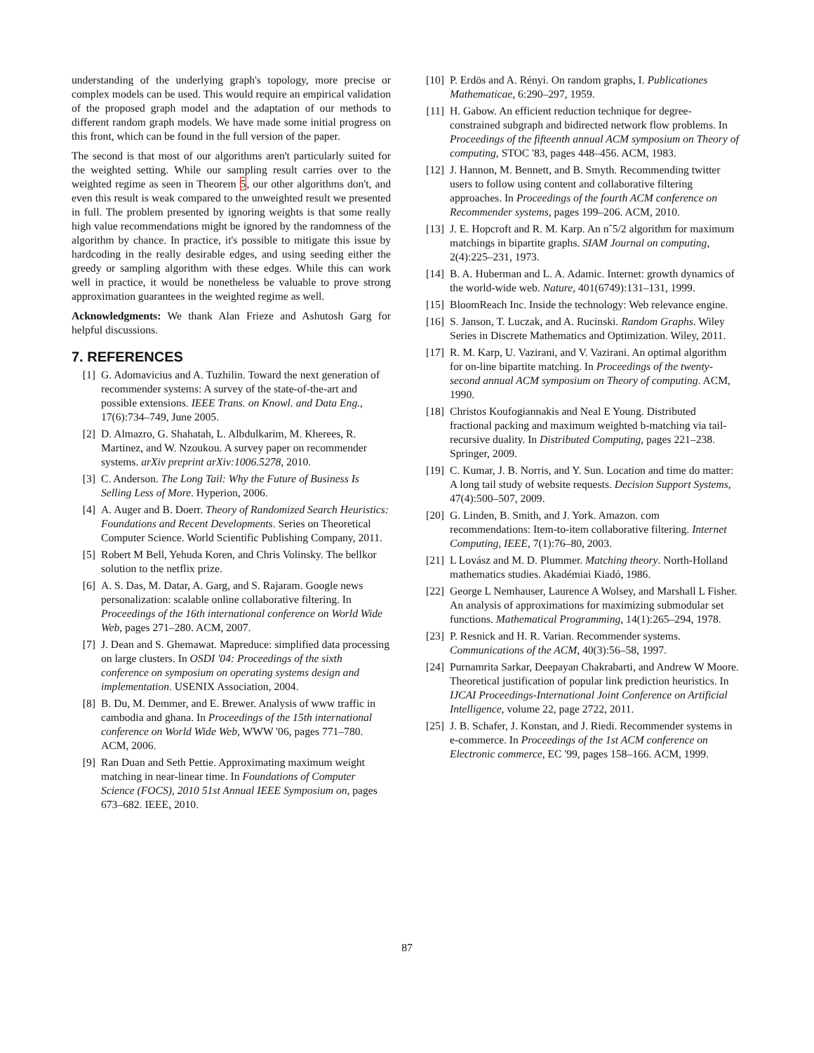understanding of the underlying graph's topology, more precise or complex models can be used. This would require an empirical validation of the proposed graph model and the adaptation of our methods to different random graph models. We have made some initial progress on this front, which can be found in the full version of the paper.
The second is that most of our algorithms aren't particularly suited for the weighted setting. While our sampling result carries over to the weighted regime as seen in Theorem 5, our other algorithms don't, and even this result is weak compared to the unweighted result we presented in full. The problem presented by ignoring weights is that some really high value recommendations might be ignored by the randomness of the algorithm by chance. In practice, it's possible to mitigate this issue by hardcoding in the really desirable edges, and using seeding either the greedy or sampling algorithm with these edges. While this can work well in practice, it would be nonetheless be valuable to prove strong approximation guarantees in the weighted regime as well.
Acknowledgments: We thank Alan Frieze and Ashutosh Garg for helpful discussions.
7. REFERENCES
[1] G. Adomavicius and A. Tuzhilin. Toward the next generation of recommender systems: A survey of the state-of-the-art and possible extensions. IEEE Trans. on Knowl. and Data Eng., 17(6):734–749, June 2005.
[2] D. Almazro, G. Shahatah, L. Albdulkarim, M. Kherees, R. Martinez, and W. Nzoukou. A survey paper on recommender systems. arXiv preprint arXiv:1006.5278, 2010.
[3] C. Anderson. The Long Tail: Why the Future of Business Is Selling Less of More. Hyperion, 2006.
[4] A. Auger and B. Doerr. Theory of Randomized Search Heuristics: Foundations and Recent Developments. Series on Theoretical Computer Science. World Scientific Publishing Company, 2011.
[5] Robert M Bell, Yehuda Koren, and Chris Volinsky. The bellkor solution to the netflix prize.
[6] A. S. Das, M. Datar, A. Garg, and S. Rajaram. Google news personalization: scalable online collaborative filtering. In Proceedings of the 16th international conference on World Wide Web, pages 271–280. ACM, 2007.
[7] J. Dean and S. Ghemawat. Mapreduce: simplified data processing on large clusters. In OSDI '04: Proceedings of the sixth conference on symposium on operating systems design and implementation. USENIX Association, 2004.
[8] B. Du, M. Demmer, and E. Brewer. Analysis of www traffic in cambodia and ghana. In Proceedings of the 15th international conference on World Wide Web, WWW '06, pages 771–780. ACM, 2006.
[9] Ran Duan and Seth Pettie. Approximating maximum weight matching in near-linear time. In Foundations of Computer Science (FOCS), 2010 51st Annual IEEE Symposium on, pages 673–682. IEEE, 2010.
[10] P. Erdös and A. Rényi. On random graphs, I. Publicationes Mathematicae, 6:290–297, 1959.
[11] H. Gabow. An efficient reduction technique for degree-constrained subgraph and bidirected network flow problems. In Proceedings of the fifteenth annual ACM symposium on Theory of computing, STOC '83, pages 448–456. ACM, 1983.
[12] J. Hannon, M. Bennett, and B. Smyth. Recommending twitter users to follow using content and collaborative filtering approaches. In Proceedings of the fourth ACM conference on Recommender systems, pages 199–206. ACM, 2010.
[13] J. E. Hopcroft and R. M. Karp. An nˆ5/2 algorithm for maximum matchings in bipartite graphs. SIAM Journal on computing, 2(4):225–231, 1973.
[14] B. A. Huberman and L. A. Adamic. Internet: growth dynamics of the world-wide web. Nature, 401(6749):131–131, 1999.
[15] BloomReach Inc. Inside the technology: Web relevance engine.
[16] S. Janson, T. Luczak, and A. Rucinski. Random Graphs. Wiley Series in Discrete Mathematics and Optimization. Wiley, 2011.
[17] R. M. Karp, U. Vazirani, and V. Vazirani. An optimal algorithm for on-line bipartite matching. In Proceedings of the twenty-second annual ACM symposium on Theory of computing. ACM, 1990.
[18] Christos Koufogiannakis and Neal E Young. Distributed fractional packing and maximum weighted b-matching via tail-recursive duality. In Distributed Computing, pages 221–238. Springer, 2009.
[19] C. Kumar, J. B. Norris, and Y. Sun. Location and time do matter: A long tail study of website requests. Decision Support Systems, 47(4):500–507, 2009.
[20] G. Linden, B. Smith, and J. York. Amazon. com recommendations: Item-to-item collaborative filtering. Internet Computing, IEEE, 7(1):76–80, 2003.
[21] L Lovász and M. D. Plummer. Matching theory. North-Holland mathematics studies. Akadémiai Kiadó, 1986.
[22] George L Nemhauser, Laurence A Wolsey, and Marshall L Fisher. An analysis of approximations for maximizing submodular set functions. Mathematical Programming, 14(1):265–294, 1978.
[23] P. Resnick and H. R. Varian. Recommender systems. Communications of the ACM, 40(3):56–58, 1997.
[24] Purnamrita Sarkar, Deepayan Chakrabarti, and Andrew W Moore. Theoretical justification of popular link prediction heuristics. In IJCAI Proceedings-International Joint Conference on Artificial Intelligence, volume 22, page 2722, 2011.
[25] J. B. Schafer, J. Konstan, and J. Riedi. Recommender systems in e-commerce. In Proceedings of the 1st ACM conference on Electronic commerce, EC '99, pages 158–166. ACM, 1999.
87